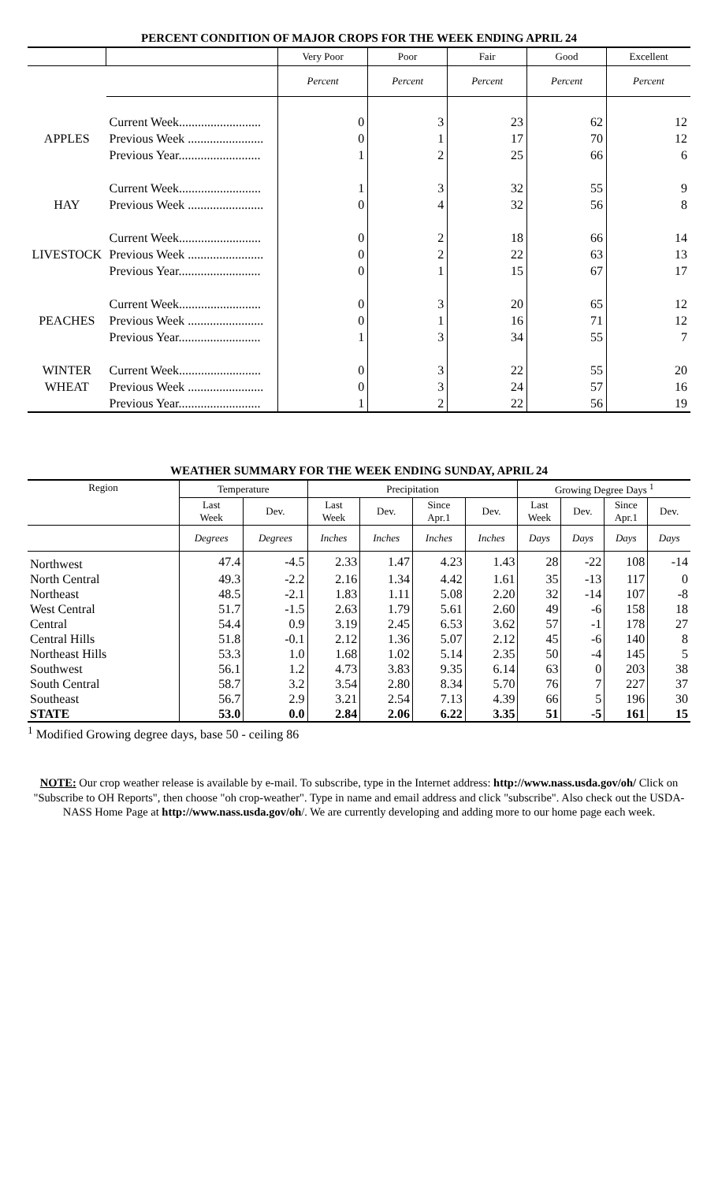PERCENT CONDITION OF MAJOR CROPS FOR THE WEEK ENDING APRIL 24
| | | Very Poor | Poor | Fair | Good | Excellent |
| --- | --- | --- | --- | --- | --- | --- |
| | | Percent | Percent | Percent | Percent | Percent |
| | Current Week.......................... | 0 | 3 | 23 | 62 | 12 |
| APPLES | Previous Week ........................ | 0 | 1 | 17 | 70 | 12 |
| | Previous Year.......................... | 1 | 2 | 25 | 66 | 6 |
| | Current Week.......................... | 1 | 3 | 32 | 55 | 9 |
| HAY | Previous Week ........................ | 0 | 4 | 32 | 56 | 8 |
| | Current Week.......................... | 0 | 2 | 18 | 66 | 14 |
| LIVESTOCK | Previous Week ........................ | 0 | 2 | 22 | 63 | 13 |
| | Previous Year.......................... | 0 | 1 | 15 | 67 | 17 |
| | Current Week.......................... | 0 | 3 | 20 | 65 | 12 |
| PEACHES | Previous Week ........................ | 0 | 1 | 16 | 71 | 12 |
| | Previous Year.......................... | 1 | 3 | 34 | 55 | 7 |
| WINTER | Current Week.......................... | 0 | 3 | 22 | 55 | 20 |
| WHEAT | Previous Week ........................ | 0 | 3 | 24 | 57 | 16 |
| | Previous Year.......................... | 1 | 2 | 22 | 56 | 19 |
WEATHER SUMMARY FOR THE WEEK ENDING SUNDAY, APRIL 24
| Region | Temperature | | Precipitation | | | | Growing Degree Days <sup>1</sup> | | | |
| --- | --- | --- | --- | --- | --- | --- | --- | --- | --- | --- |
| | Last Week | Dev. | Last Week | Dev. | Since Apr.1 | Dev. | Last Week | Dev. | Since Apr.1 | Dev. |
| | Degrees | Degrees | Inches | Inches | Inches | Inches | Days | Days | Days | Days |
| Northwest | 47.4 | -4.5 | 2.33 | 1.47 | 4.23 | 1.43 | 28 | -22 | 108 | -14 |
| North Central | 49.3 | -2.2 | 2.16 | 1.34 | 4.42 | 1.61 | 35 | -13 | 117 | 0 |
| Northeast | 48.5 | -2.1 | 1.83 | 1.11 | 5.08 | 2.20 | 32 | -14 | 107 | -8 |
| West Central | 51.7 | -1.5 | 2.63 | 1.79 | 5.61 | 2.60 | 49 | -6 | 158 | 18 |
| Central | 54.4 | 0.9 | 3.19 | 2.45 | 6.53 | 3.62 | 57 | -1 | 178 | 27 |
| Central Hills | 51.8 | -0.1 | 2.12 | 1.36 | 5.07 | 2.12 | 45 | -6 | 140 | 8 |
| Northeast Hills | 53.3 | 1.0 | 1.68 | 1.02 | 5.14 | 2.35 | 50 | -4 | 145 | 5 |
| Southwest | 56.1 | 1.2 | 4.73 | 3.83 | 9.35 | 6.14 | 63 | 0 | 203 | 38 |
| South Central | 58.7 | 3.2 | 3.54 | 2.80 | 8.34 | 5.70 | 76 | 7 | 227 | 37 |
| Southeast | 56.7 | 2.9 | 3.21 | 2.54 | 7.13 | 4.39 | 66 | 5 | 196 | 30 |
| STATE | 53.0 | 0.0 | 2.84 | 2.06 | 6.22 | 3.35 | 51 | -5 | 161 | 15 |
<sup>1</sup> Modified Growing degree days, base 50 - ceiling 86
NOTE: Our crop weather release is available by e-mail. To subscribe, type in the Internet address: http://www.nass.usda.gov/oh/ Click on "Subscribe to OH Reports", then choose "oh crop-weather". Type in name and email address and click "subscribe". Also check out the USDA-NASS Home Page at http://www.nass.usda.gov/oh/. We are currently developing and adding more to our home page each week.